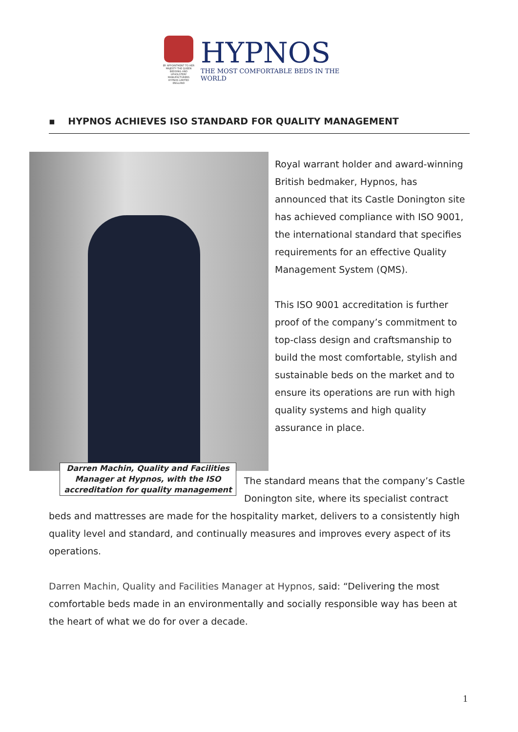BY APPOINTMENT TO HER MAJESTY THE QUEEN BEDDING AND UPHOLSTERY MANUFACTURERS HYPNOS LIMITED ENGLAND
HYPNOS
THE MOST COMFORTABLE BEDS IN THE WORLD
▪ HYPNOS ACHIEVES ISO STANDARD FOR QUALITY MANAGEMENT
Darren Machin, Quality and Facilities Manager at Hypnos, with the ISO accreditation for quality management
Royal warrant holder and award-winning British bedmaker, Hypnos, has announced that its Castle Donington site has achieved compliance with ISO 9001, the international standard that specifies requirements for an effective Quality Management System (QMS).
This ISO 9001 accreditation is further proof of the company’s commitment to top-class design and craftsmanship to build the most comfortable, stylish and sustainable beds on the market and to ensure its operations are run with high quality systems and high quality assurance in place.
The standard means that the company’s Castle Donington site, where its specialist contract
beds and mattresses are made for the hospitality market, delivers to a consistently high quality level and standard, and continually measures and improves every aspect of its operations.
Darren Machin, Quality and Facilities Manager at Hypnos, said: “Delivering the most comfortable beds made in an environmentally and socially responsible way has been at the heart of what we do for over a decade.
1